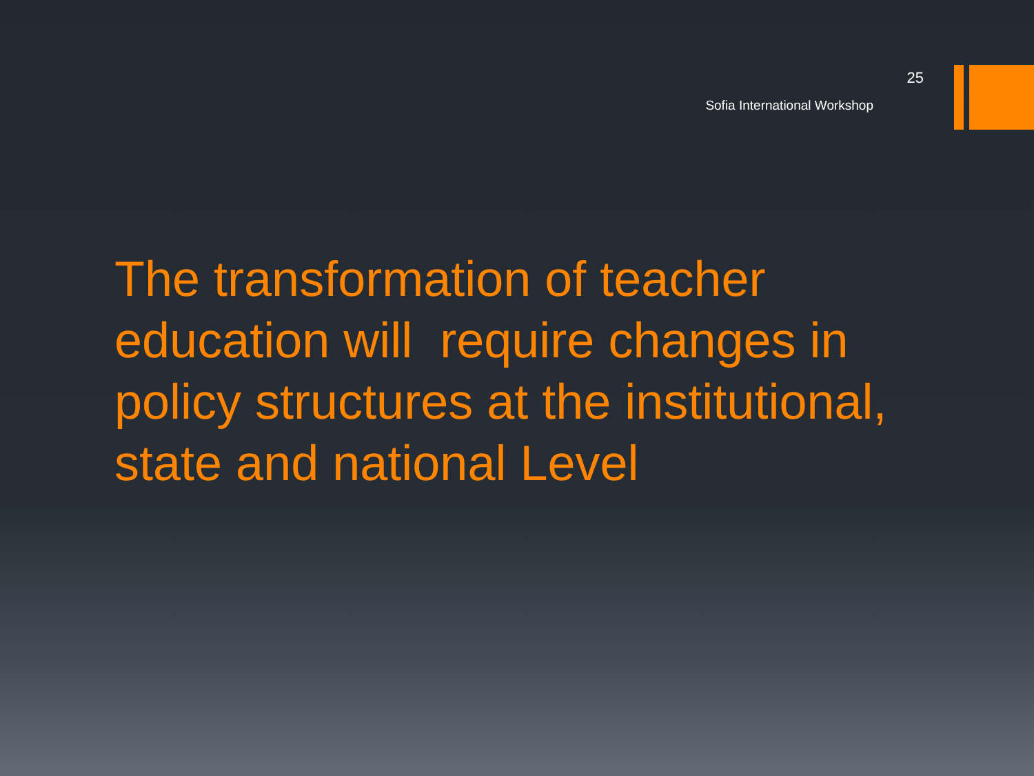25
Sofia International Workshop
The transformation of teacher education will require changes in policy structures at the institutional, state and national Level